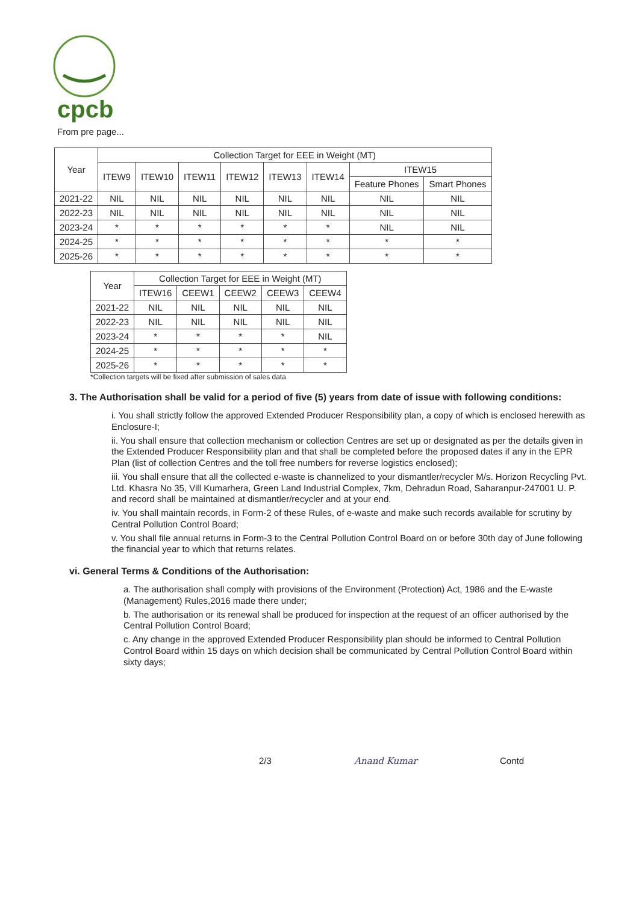cpcb
From pre page...
| Year | Collection Target for EEE in Weight (MT) | | | | | | | |
| --- | --- | --- | --- | --- | --- | --- | --- | --- |
| | ITEW9 | ITEW10 | ITEW11 | ITEW12 | ITEW13 | ITEW14 | ITEW15 | |
| | | | | | | | Feature Phones | Smart Phones |
| 2021-22 | NIL | NIL | NIL | NIL | NIL | NIL | NIL | NIL |
| 2022-23 | NIL | NIL | NIL | NIL | NIL | NIL | NIL | NIL |
| 2023-24 | * | * | * | * | * | * | NIL | NIL |
| 2024-25 | * | * | * | * | * | * | * | * |
| 2025-26 | * | * | * | * | * | * | * | * |
| Year | Collection Target for EEE in Weight (MT) | | | | |
| --- | --- | --- | --- | --- | --- |
| | ITEW16 | CEEW1 | CEEW2 | CEEW3 | CEEW4 |
| 2021-22 | NIL | NIL | NIL | NIL | NIL |
| 2022-23 | NIL | NIL | NIL | NIL | NIL |
| 2023-24 | * | * | * | * | NIL |
| 2024-25 | * | * | * | * | * |
| 2025-26 | * | * | * | * | * |
*Collection targets will be fixed after submission of sales data
3. The Authorisation shall be valid for a period of five (5) years from date of issue with following conditions:
i. You shall strictly follow the approved Extended Producer Responsibility plan, a copy of which is enclosed herewith as Enclosure-I;
ii. You shall ensure that collection mechanism or collection Centres are set up or designated as per the details given in the Extended Producer Responsibility plan and that shall be completed before the proposed dates if any in the EPR Plan (list of collection Centres and the toll free numbers for reverse logistics enclosed);
iii. You shall ensure that all the collected e-waste is channelized to your dismantler/recycler M/s. Horizon Recycling Pvt. Ltd. Khasra No 35, Vill Kumarhera, Green Land Industrial Complex, 7km, Dehradun Road, Saharanpur-247001 U. P. and record shall be maintained at dismantler/recycler and at your end.
iv. You shall maintain records, in Form-2 of these Rules, of e-waste and make such records available for scrutiny by Central Pollution Control Board;
v. You shall file annual returns in Form-3 to the Central Pollution Control Board on or before 30th day of June following the financial year to which that returns relates.
vi. General Terms & Conditions of the Authorisation:
a. The authorisation shall comply with provisions of the Environment (Protection) Act, 1986 and the E-waste (Management) Rules,2016 made there under;
b. The authorisation or its renewal shall be produced for inspection at the request of an officer authorised by the Central Pollution Control Board;
c. Any change in the approved Extended Producer Responsibility plan should be informed to Central Pollution Control Board within 15 days on which decision shall be communicated by Central Pollution Control Board within sixty days;
2/3 Anand Kumar Contd